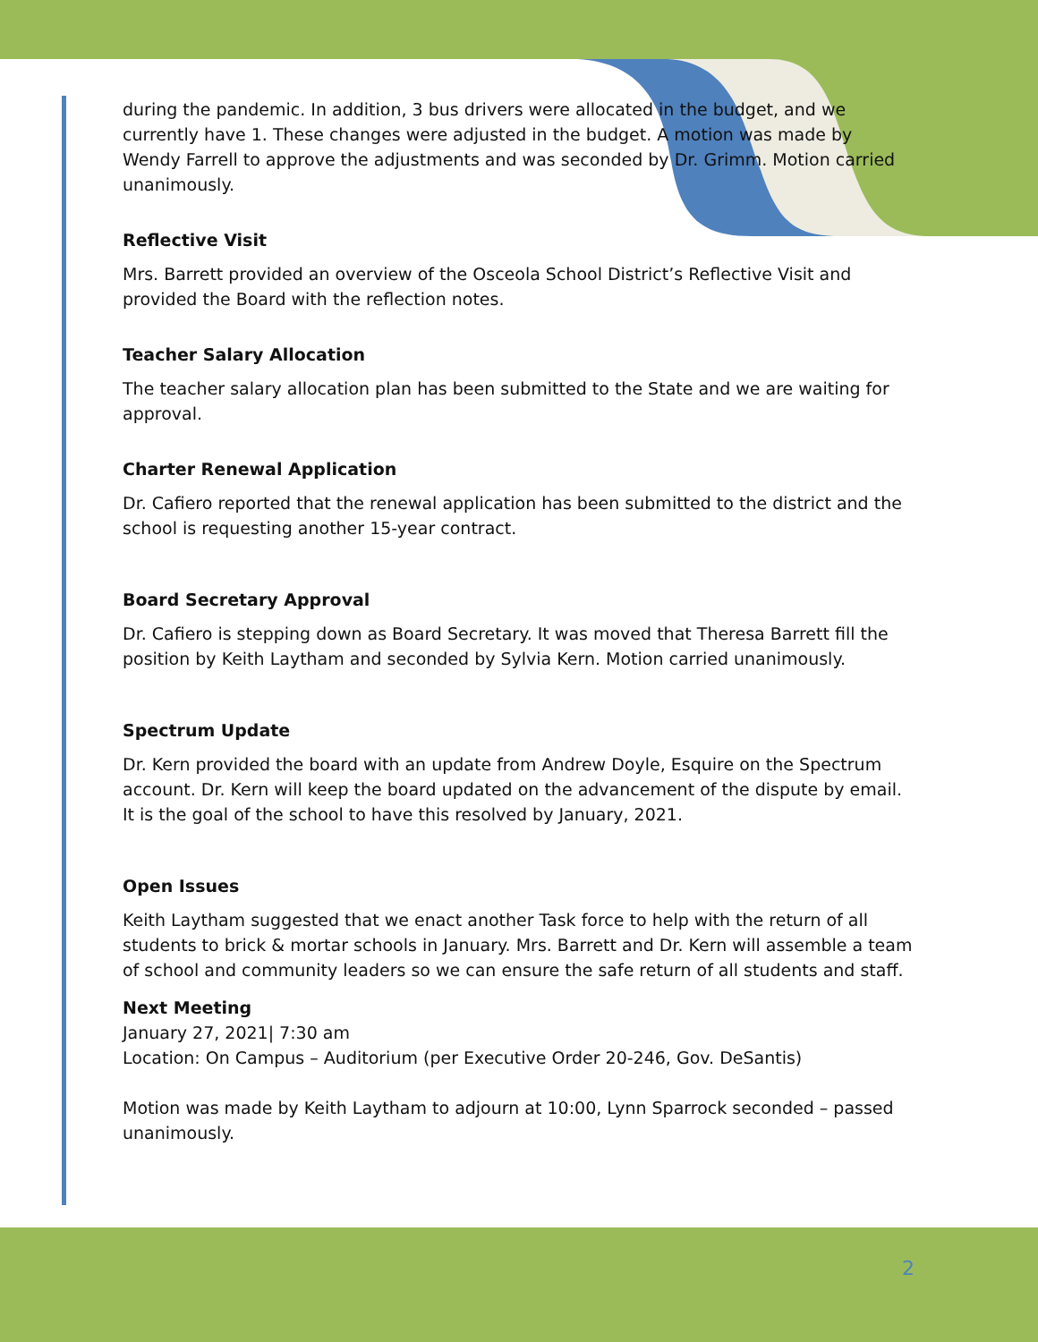during the pandemic. In addition, 3 bus drivers were allocated in the budget, and we currently have 1. These changes were adjusted in the budget. A motion was made by Wendy Farrell to approve the adjustments and was seconded by Dr. Grimm. Motion carried unanimously.
Reflective Visit
Mrs. Barrett provided an overview of the Osceola School District’s Reflective Visit and provided the Board with the reflection notes.
Teacher Salary Allocation
The teacher salary allocation plan has been submitted to the State and we are waiting for approval.
Charter Renewal Application
Dr. Cafiero reported that the renewal application has been submitted to the district and the school is requesting another 15-year contract.
Board Secretary Approval
Dr. Cafiero is stepping down as Board Secretary. It was moved that Theresa Barrett fill the position by Keith Laytham and seconded by Sylvia Kern. Motion carried unanimously.
Spectrum Update
Dr. Kern provided the board with an update from Andrew Doyle, Esquire on the Spectrum account. Dr. Kern will keep the board updated on the advancement of the dispute by email. It is the goal of the school to have this resolved by January, 2021.
Open Issues
Keith Laytham suggested that we enact another Task force to help with the return of all students to brick & mortar schools in January. Mrs. Barrett and Dr. Kern will assemble a team of school and community leaders so we can ensure the safe return of all students and staff.
Next Meeting
January 27, 2021| 7:30 am
Location: On Campus – Auditorium (per Executive Order 20-246, Gov. DeSantis)
Motion was made by Keith Laytham to adjourn at 10:00, Lynn Sparrock seconded – passed unanimously.
2